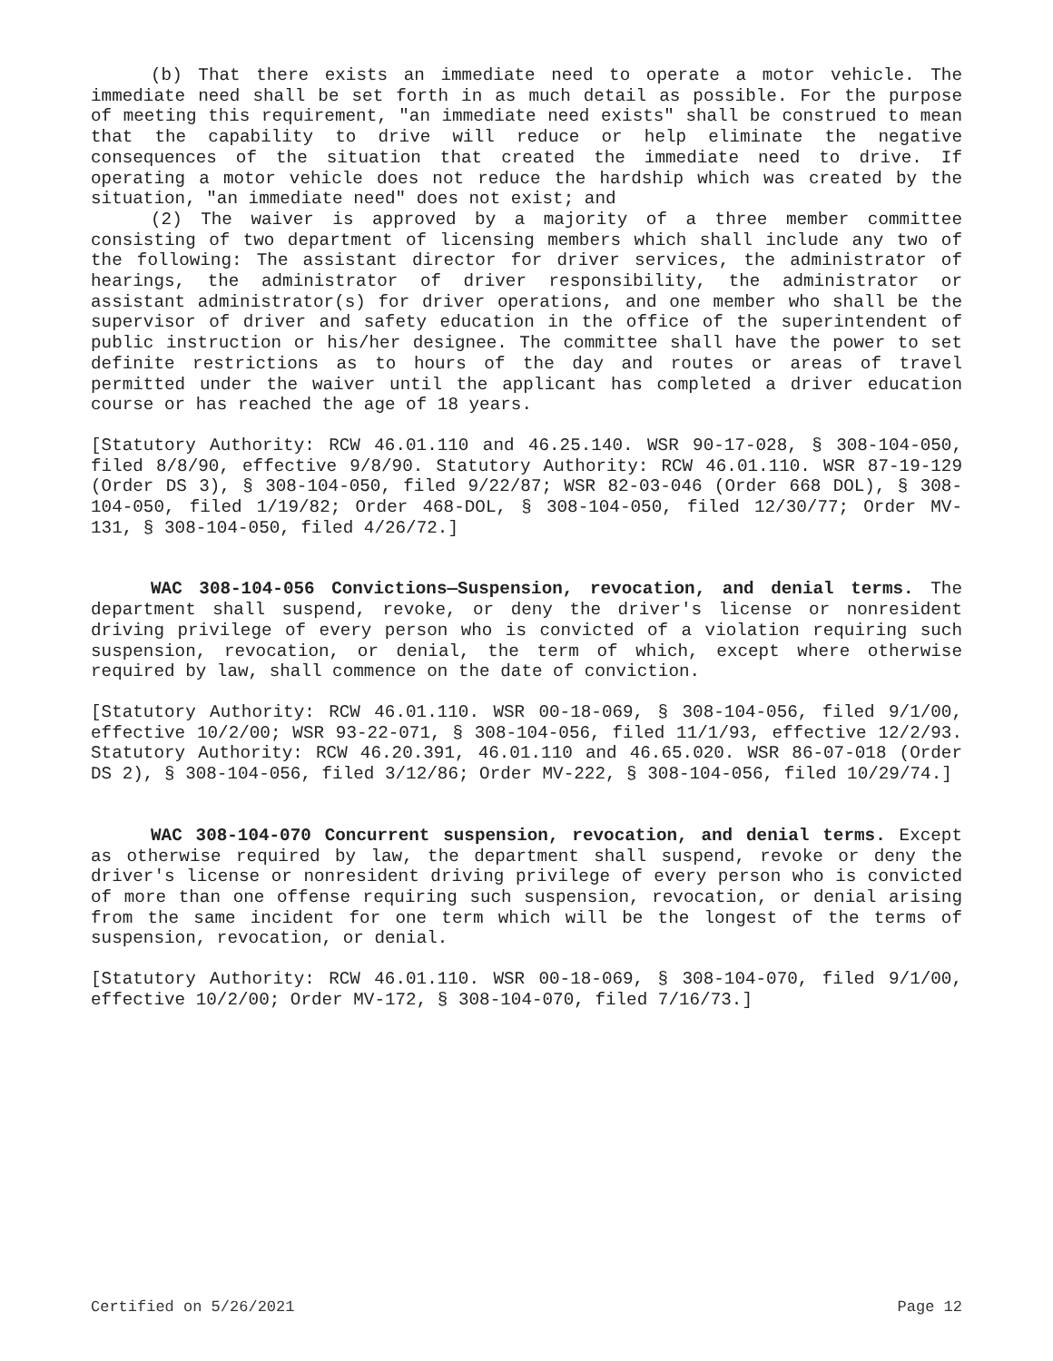(b) That there exists an immediate need to operate a motor vehicle. The immediate need shall be set forth in as much detail as possible. For the purpose of meeting this requirement, "an immediate need exists" shall be construed to mean that the capability to drive will reduce or help eliminate the negative consequences of the situation that created the immediate need to drive. If operating a motor vehicle does not reduce the hardship which was created by the situation, "an immediate need" does not exist; and
(2) The waiver is approved by a majority of a three member committee consisting of two department of licensing members which shall include any two of the following: The assistant director for driver services, the administrator of hearings, the administrator of driver responsibility, the administrator or assistant administrator(s) for driver operations, and one member who shall be the supervisor of driver and safety education in the office of the superintendent of public instruction or his/her designee. The committee shall have the power to set definite restrictions as to hours of the day and routes or areas of travel permitted under the waiver until the applicant has completed a driver education course or has reached the age of 18 years.
[Statutory Authority: RCW 46.01.110 and 46.25.140. WSR 90-17-028, § 308-104-050, filed 8/8/90, effective 9/8/90. Statutory Authority: RCW 46.01.110. WSR 87-19-129 (Order DS 3), § 308-104-050, filed 9/22/87; WSR 82-03-046 (Order 668 DOL), § 308-104-050, filed 1/19/82; Order 468-DOL, § 308-104-050, filed 12/30/77; Order MV-131, § 308-104-050, filed 4/26/72.]
WAC 308-104-056 Convictions—Suspension, revocation, and denial terms. The department shall suspend, revoke, or deny the driver's license or nonresident driving privilege of every person who is convicted of a violation requiring such suspension, revocation, or denial, the term of which, except where otherwise required by law, shall commence on the date of conviction.
[Statutory Authority: RCW 46.01.110. WSR 00-18-069, § 308-104-056, filed 9/1/00, effective 10/2/00; WSR 93-22-071, § 308-104-056, filed 11/1/93, effective 12/2/93. Statutory Authority: RCW 46.20.391, 46.01.110 and 46.65.020. WSR 86-07-018 (Order DS 2), § 308-104-056, filed 3/12/86; Order MV-222, § 308-104-056, filed 10/29/74.]
WAC 308-104-070 Concurrent suspension, revocation, and denial terms. Except as otherwise required by law, the department shall suspend, revoke or deny the driver's license or nonresident driving privilege of every person who is convicted of more than one offense requiring such suspension, revocation, or denial arising from the same incident for one term which will be the longest of the terms of suspension, revocation, or denial.
[Statutory Authority: RCW 46.01.110. WSR 00-18-069, § 308-104-070, filed 9/1/00, effective 10/2/00; Order MV-172, § 308-104-070, filed 7/16/73.]
Certified on 5/26/2021 Page 12